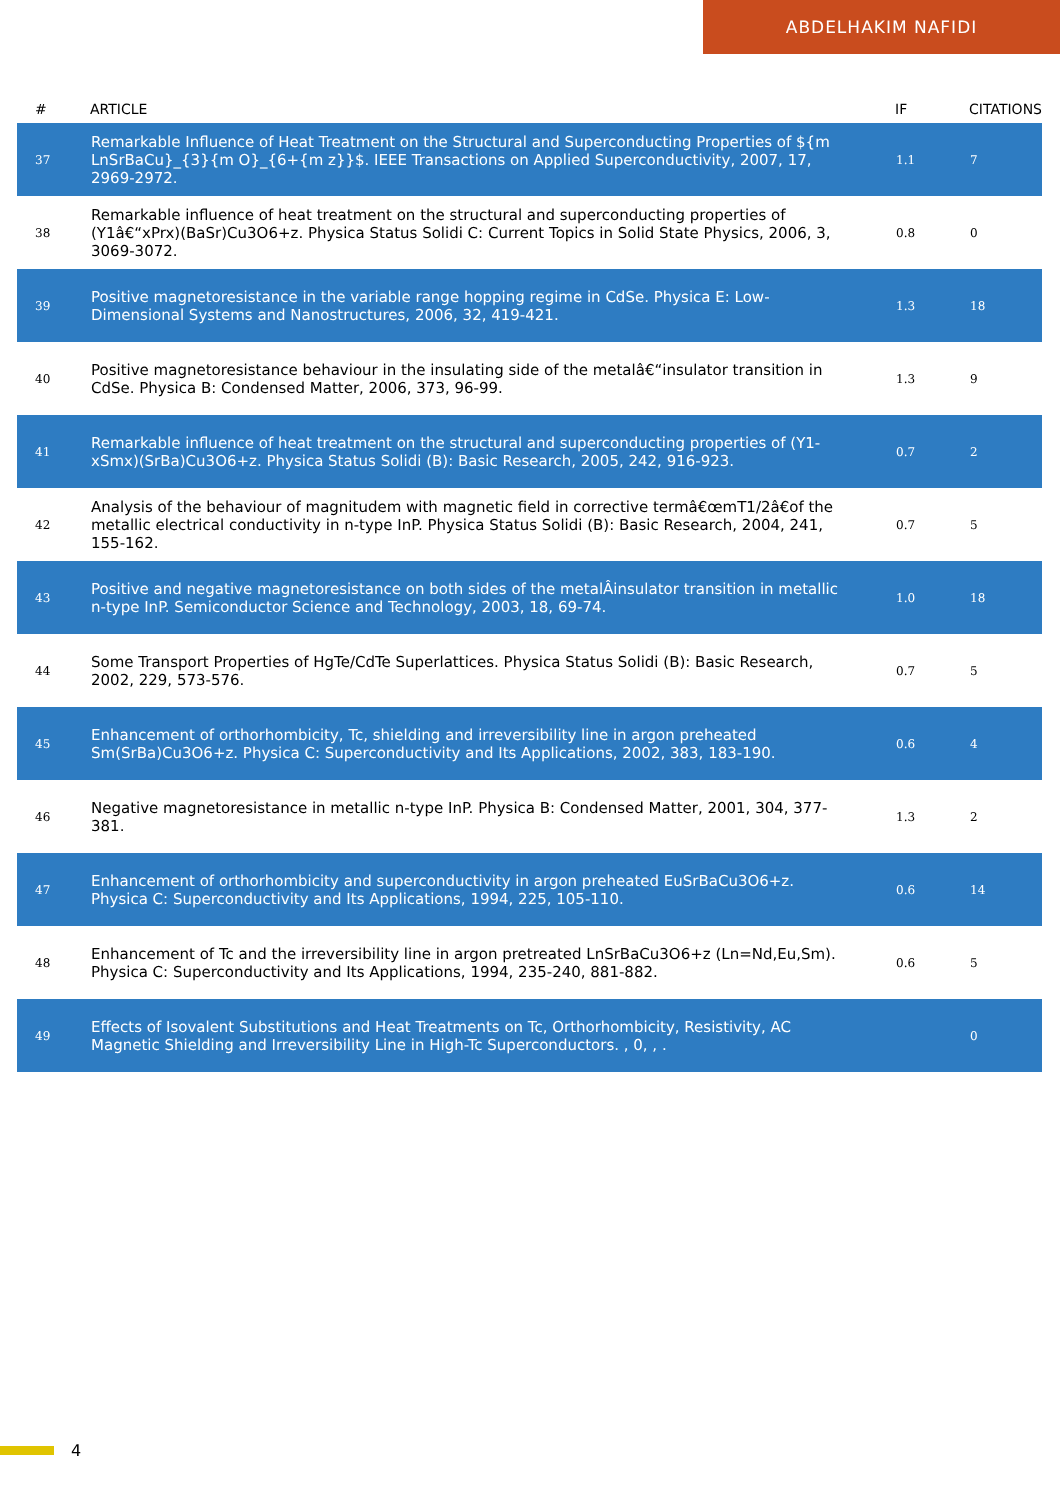ABDELHAKIM NAFIDI
| # | ARTICLE | IF | CITATIONS |
| --- | --- | --- | --- |
| 37 | Remarkable Influence of Heat Treatment on the Structural and Superconducting Properties of ${m LnSrBaCu}_{3}{m O}_{6+{m z}}$. IEEE Transactions on Applied Superconductivity, 2007, 17, 2969-2972. | 1.1 | 7 |
| 38 | Remarkable influence of heat treatment on the structural and superconducting properties of (Y1â€“xPrx)(BaSr)Cu3O6+z. Physica Status Solidi C: Current Topics in Solid State Physics, 2006, 3, 3069-3072. | 0.8 | 0 |
| 39 | Positive magnetoresistance in the variable range hopping regime in CdSe. Physica E: Low-Dimensional Systems and Nanostructures, 2006, 32, 419-421. | 1.3 | 18 |
| 40 | Positive magnetoresistance behaviour in the insulating side of the metalâ€“insulator transition in CdSe. Physica B: Condensed Matter, 2006, 373, 96-99. | 1.3 | 9 |
| 41 | Remarkable influence of heat treatment on the structural and superconducting properties of (Y1-xSmx)(SrBa)Cu3O6+z. Physica Status Solidi (B): Basic Research, 2005, 242, 916-923. | 0.7 | 2 |
| 42 | Analysis of the behaviour of magnitudem with magnetic field in corrective termâ€œmT1/2â€of the metallic electrical conductivity in n-type InP. Physica Status Solidi (B): Basic Research, 2004, 241, 155-162. | 0.7 | 5 |
| 43 | Positive and negative magnetoresistance on both sides of the metalÂinsulator transition in metallic n-type InP. Semiconductor Science and Technology, 2003, 18, 69-74. | 1.0 | 18 |
| 44 | Some Transport Properties of HgTe/CdTe Superlattices. Physica Status Solidi (B): Basic Research, 2002, 229, 573-576. | 0.7 | 5 |
| 45 | Enhancement of orthorhombicity, Tc, shielding and irreversibility line in argon preheated Sm(SrBa)Cu3O6+z. Physica C: Superconductivity and Its Applications, 2002, 383, 183-190. | 0.6 | 4 |
| 46 | Negative magnetoresistance in metallic n-type InP. Physica B: Condensed Matter, 2001, 304, 377-381. | 1.3 | 2 |
| 47 | Enhancement of orthorhombicity and superconductivity in argon preheated EuSrBaCu3O6+z. Physica C: Superconductivity and Its Applications, 1994, 225, 105-110. | 0.6 | 14 |
| 48 | Enhancement of Tc and the irreversibility line in argon pretreated LnSrBaCu3O6+z (Ln=Nd,Eu,Sm). Physica C: Superconductivity and Its Applications, 1994, 235-240, 881-882. | 0.6 | 5 |
| 49 | Effects of Isovalent Substitutions and Heat Treatments on Tc, Orthorhombicity, Resistivity, AC Magnetic Shielding and Irreversibility Line in High-Tc Superconductors. , 0, , . | | 0 |
4